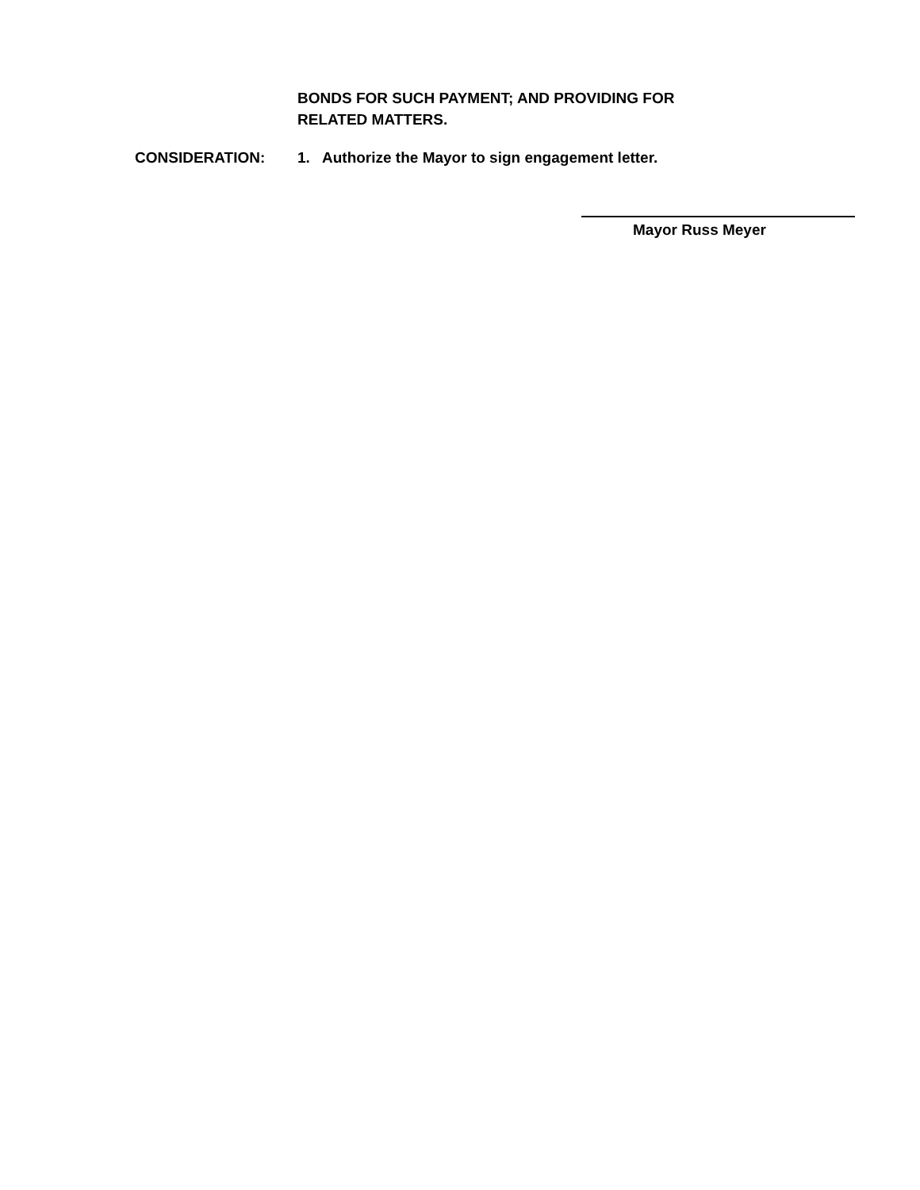BONDS FOR SUCH PAYMENT; AND PROVIDING FOR
RELATED MATTERS.
CONSIDERATION: 1. Authorize the Mayor to sign engagement letter.
Mayor Russ Meyer